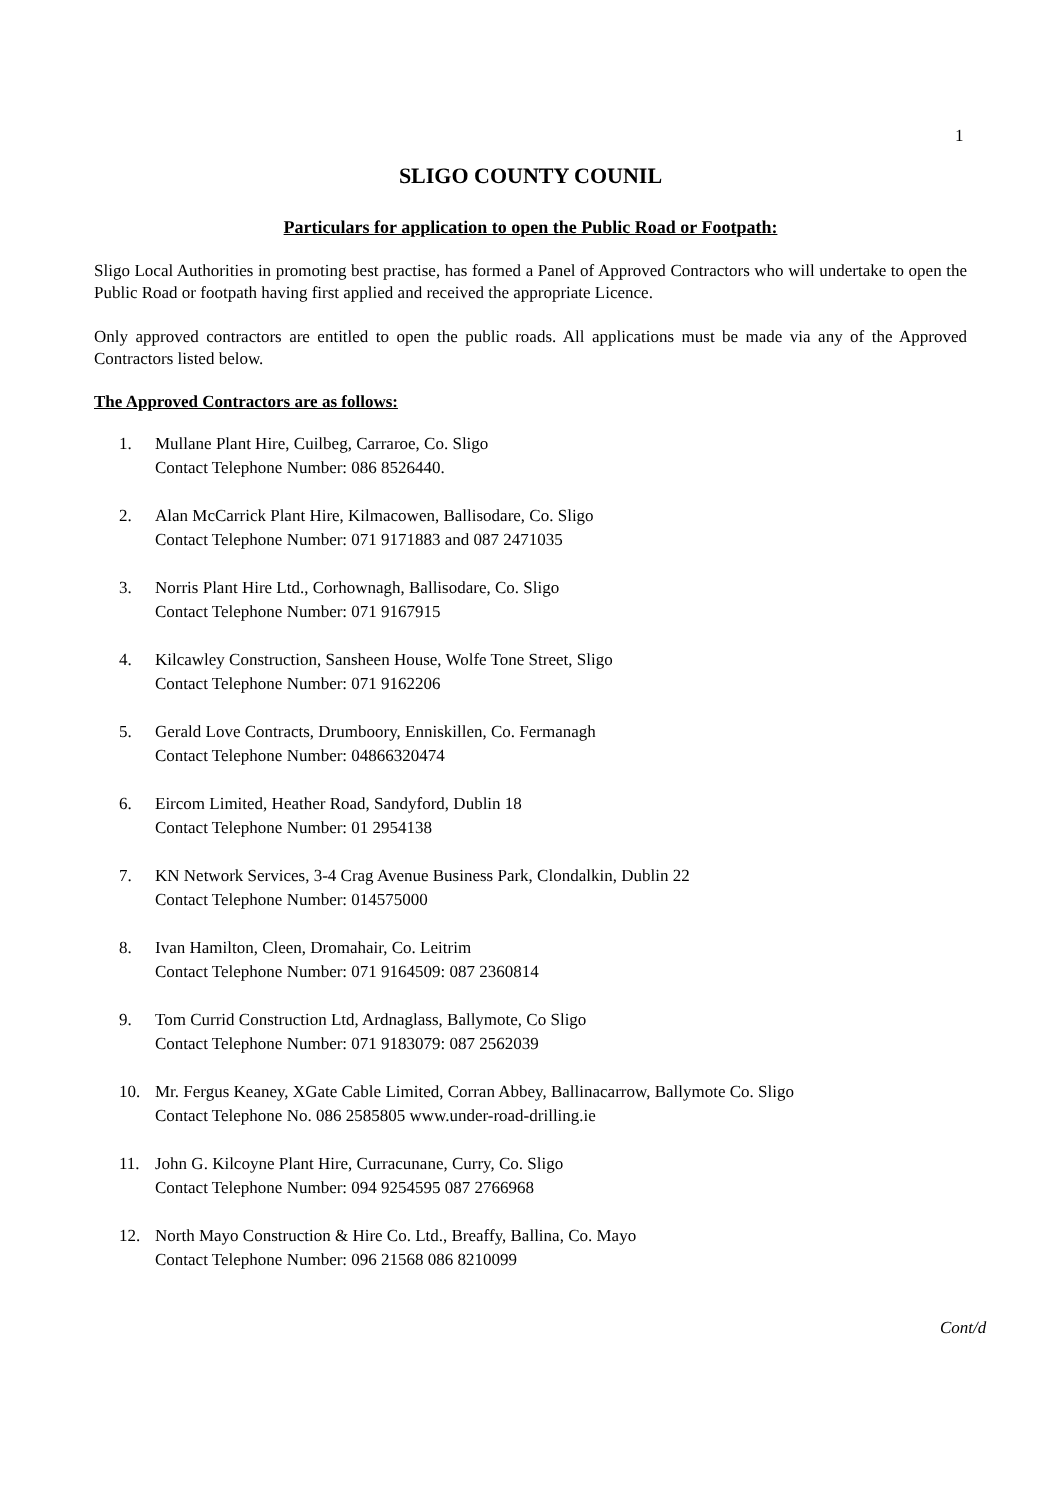1
SLIGO COUNTY COUNIL
Particulars for application to open the Public Road or Footpath:
Sligo Local Authorities in promoting best practise, has formed a Panel of Approved Contractors who will undertake to open the Public Road or footpath having first applied and received the appropriate Licence.
Only approved contractors are entitled to open the public roads. All applications must be made via any of the Approved Contractors listed below.
The Approved Contractors are as follows:
1. Mullane Plant Hire, Cuilbeg, Carraroe, Co. Sligo
Contact Telephone Number: 086 8526440.
2. Alan McCarrick Plant Hire, Kilmacowen, Ballisodare, Co. Sligo
Contact Telephone Number: 071 9171883 and 087 2471035
3. Norris Plant Hire Ltd., Corhownagh, Ballisodare, Co. Sligo
Contact Telephone Number: 071 9167915
4. Kilcawley Construction, Sansheen House, Wolfe Tone Street, Sligo
Contact Telephone Number: 071 9162206
5. Gerald Love Contracts, Drumboory, Enniskillen, Co. Fermanagh
Contact Telephone Number: 04866320474
6. Eircom Limited, Heather Road, Sandyford, Dublin 18
Contact Telephone Number: 01 2954138
7. KN Network Services, 3-4 Crag Avenue Business Park, Clondalkin, Dublin 22
Contact Telephone Number: 014575000
8. Ivan Hamilton, Cleen, Dromahair, Co. Leitrim
Contact Telephone Number: 071 9164509: 087 2360814
9. Tom Currid Construction Ltd, Ardnaglass, Ballymote, Co Sligo
Contact Telephone Number: 071 9183079: 087 2562039
10. Mr. Fergus Keaney, XGate Cable Limited, Corran Abbey, Ballinacarrow, Ballymote Co. Sligo
Contact Telephone No. 086 2585805 www.under-road-drilling.ie
11. John G. Kilcoyne Plant Hire, Curracunane, Curry, Co. Sligo
Contact Telephone Number: 094 9254595 087 2766968
12. North Mayo Construction & Hire Co. Ltd., Breaffy, Ballina, Co. Mayo
Contact Telephone Number: 096 21568 086 8210099
Cont/d